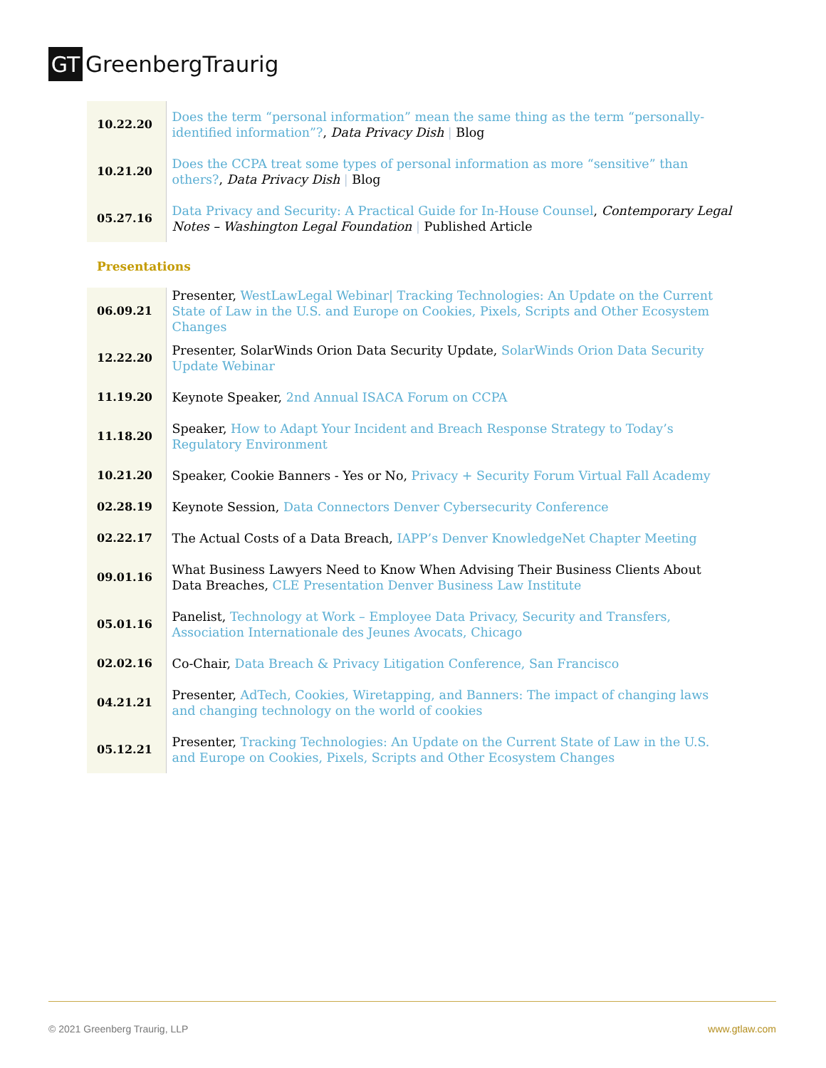GT
GreenbergTraurig
| 10.22.20 | Does the term “personal information” mean the same thing as the term “personally-identified information”? , Data Privacy Dish / Blog |
| 10.21.20 | Does the CCPA treat some types of personal information as more “sensitive” than others? , Data Privacy Dish / Blog |
| 05.27.16 | Data Privacy and Security: A Practical Guide for In-House Counsel , Contemporary Legal Notes – Washington Legal Foundation / Published Article |
Presentations
| 06.09.21 | Presenter, WestLawLegal Webinar/ Tracking Technologies: An Update on the Current State of Law in the U.S. and Europe on Cookies, Pixels, Scripts and Other Ecosystem Changes |
| 12.22.20 | Presenter, SolarWinds Orion Data Security Update, SolarWinds Orion Data Security Update Webinar |
| 11.19.20 | Keynote Speaker, 2nd Annual ISACA Forum on CCPA |
| 11.18.20 | Speaker, How to Adapt Your Incident and Breach Response Strategy to Today’s Regulatory Environment |
| 10.21.20 | Speaker, Cookie Banners - Yes or No, Privacy + Security Forum Virtual Fall Academy |
| 02.28.19 | Keynote Session, Data Connectors Denver Cybersecurity Conference |
| 02.22.17 | The Actual Costs of a Data Breach, IAPP’s Denver KnowledgeNet Chapter Meeting |
| 09.01.16 | What Business Lawyers Need to Know When Advising Their Business Clients About Data Breaches, CLE Presentation Denver Business Law Institute |
| 05.01.16 | Panelist, Technology at Work – Employee Data Privacy, Security and Transfers, Association Internationale des Jeunes Avocats, Chicago |
| 02.02.16 | Co-Chair, Data Breach & Privacy Litigation Conference, San Francisco |
| 04.21.21 | Presenter, AdTech, Cookies, Wiretapping, and Banners: The impact of changing laws and changing technology on the world of cookies |
| 05.12.21 | Presenter, Tracking Technologies: An Update on the Current State of Law in the U.S. and Europe on Cookies, Pixels, Scripts and Other Ecosystem Changes |
© 2021 Greenberg Traurig, LLP www.gtlaw.com